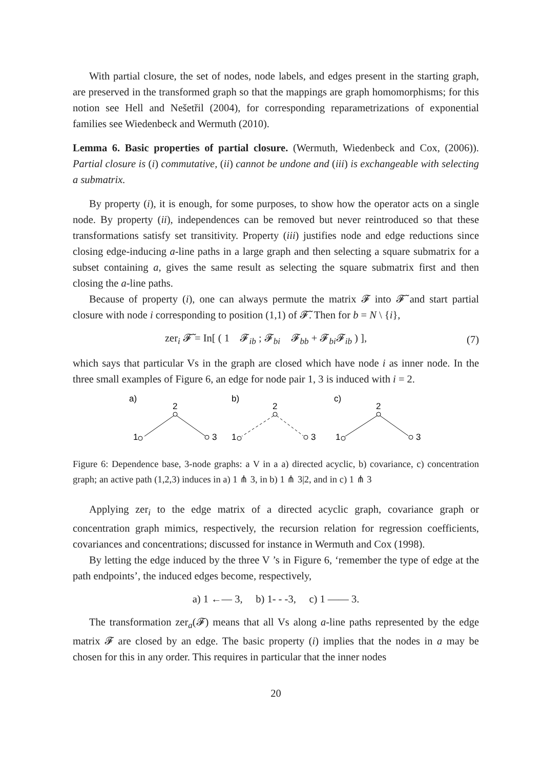With partial closure, the set of nodes, node labels, and edges present in the starting graph, are preserved in the transformed graph so that the mappings are graph homomorphisms; for this notion see Hell and Nešetřil (2004), for corresponding reparametrizations of exponential families see Wiedenbeck and Wermuth (2010).
Lemma 6. Basic properties of partial closure. (Wermuth, Wiedenbeck and Cox, (2006)). Partial closure is (i) commutative, (ii) cannot be undone and (iii) is exchangeable with selecting a submatrix.
By property (i), it is enough, for some purposes, to show how the operator acts on a single node. By property (ii), independences can be removed but never reintroduced so that these transformations satisfy set transitivity. Property (iii) justifies node and edge reductions since closing edge-inducing a-line paths in a large graph and then selecting a square submatrix for a subset containing a, gives the same result as selecting the square submatrix first and then closing the a-line paths.
Because of property (i), one can always permute the matrix 𝓕 into 𝓕̃ and start partial closure with node i corresponding to position (1,1) of 𝓕̃. Then for b = N \ {i},
zer<sub>i</sub> 𝓕̃ = In[ ( 1 𝓕<sub>ib</sub> ; 𝓕<sub>bi</sub> 𝓕<sub>bb</sub> + 𝓕<sub>bi</sub>𝓕<sub>ib</sub> ) ], (7)
which says that particular Vs in the graph are closed which have node i as inner node. In the three small examples of Figure 6, an edge for node pair 1, 3 is induced with i = 2.
a)
2
1
3
b)
2
1
3
c)
2
1
3
Figure 6: Dependence base, 3-node graphs: a V in a a) directed acyclic, b) covariance, c) concentration graph; an active path (1,2,3) induces in a) 1 ⋔ 3, in b) 1 ⋔ 3|2, and in c) 1 ⋔ 3
Applying zer<sub>i</sub> to the edge matrix of a directed acyclic graph, covariance graph or concentration graph mimics, respectively, the recursion relation for regression coefficients, covariances and concentrations; discussed for instance in Wermuth and Cox (1998).
By letting the edge induced by the three V ’s in Figure 6, ‘remember the type of edge at the path endpoints’, the induced edges become, respectively,
a) 1 ←— 3, b) 1- - -3, c) 1 —— 3.
The transformation zer<sub>a</sub>(𝓕) means that all Vs along a-line paths represented by the edge matrix 𝓕 are closed by an edge. The basic property (i) implies that the nodes in a may be chosen for this in any order. This requires in particular that the inner nodes
20